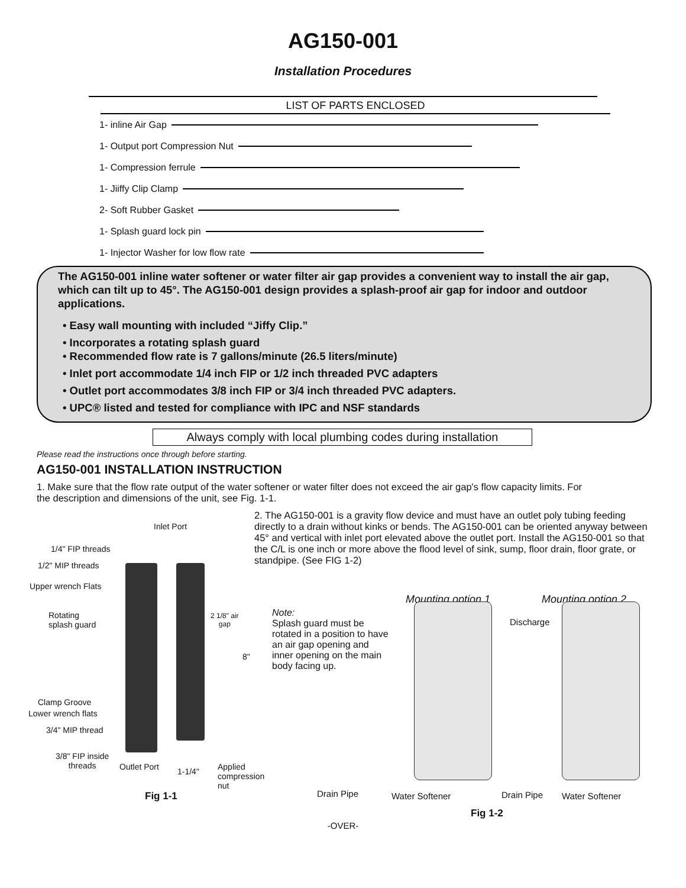AG150-001
Installation Procedures
LIST OF PARTS ENCLOSED
1- inline Air Gap
1- Output port Compression Nut
1- Compression ferrule
1- Jiiffy Clip Clamp
2- Soft Rubber Gasket
1- Splash guard lock pin
1- Injector Washer for low flow rate
The AG150-001 inline water softener or water filter air gap provides a convenient way to install the air gap, which can tilt up to 45°. The AG150-001 design provides a splash-proof air gap for indoor and outdoor applications.
• Easy wall mounting with included “Jiffy Clip.”
• Incorporates a rotating splash guard
• Recommended flow rate is 7 gallons/minute (26.5 liters/minute)
• Inlet port accommodate 1/4 inch FIP or 1/2 inch threaded PVC adapters
• Outlet port accommodates 3/8 inch FIP or 3/4 inch threaded PVC adapters.
• UPC® listed and tested for compliance with IPC and NSF standards
Always comply with local plumbing codes during installation
Please read the instructions once through before starting.
AG150-001 INSTALLATION INSTRUCTION
1. Make sure that the flow rate output of the water softener or water filter does not exceed the air gap's flow capacity limits. For the description and dimensions of the unit, see Fig. 1-1.
Inlet Port
1/4" FIP threads
1/2" MIP threads
Upper wrench Flats
Rotating
splash guard
2 1/8" air
gap
8"
Clamp Groove
Lower wrench flats
3/4" MIP thread
3/8" FIP inside
threads
Outlet Port 1-1/4"
Applied
compression nut
Fig 1-1
2. The AG150-001 is a gravity flow device and must have an outlet poly tubing feeding directly to a drain without kinks or bends. The AG150-001 can be oriented anyway between 45° and vertical with inlet port elevated above the outlet port. Install the AG150-001 so that the C/L is one inch or more above the flood level of sink, sump, floor drain, floor grate, or standpipe. (See FIG 1-2)
Mounting option 1 Mounting option 2
Note:
Splash guard must be rotated in a position to have an air gap opening and inner opening on the main body facing up.
Discharge
Drain Pipe Water Softener Drain Pipe Water Softener
Fig 1-2
-OVER-